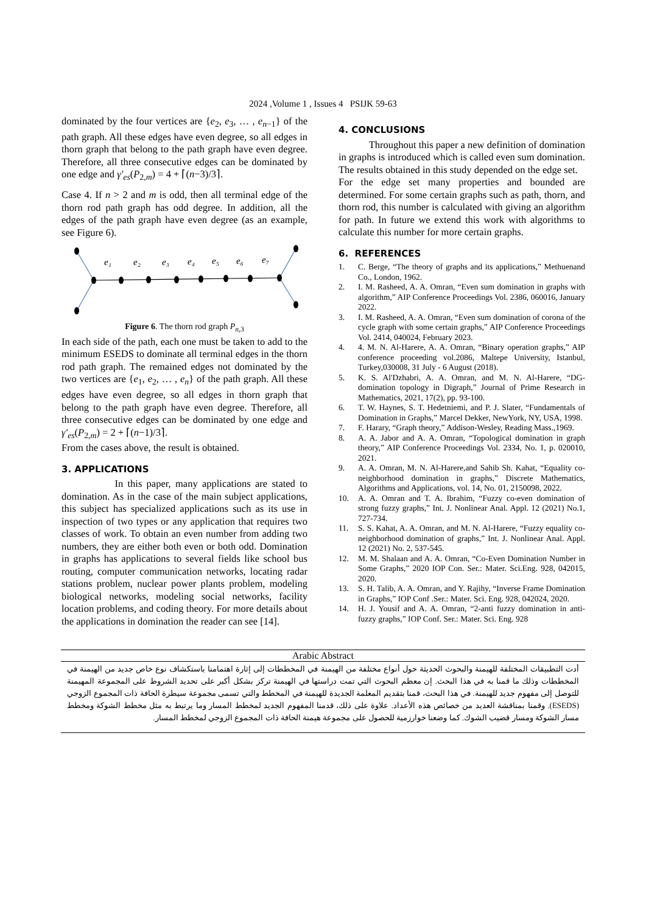2024 ,Volume 1 , Issues 4 PSIJK 59-63
dominated by the four vertices are {e<sub>2</sub>, e<sub>3</sub>, … , e<sub>n−1</sub>} of the path graph. All these edges have even degree, so all edges in thorn graph that belong to the path graph have even degree. Therefore, all three consecutive edges can be dominated by one edge and γ′<sub>es</sub>(P<sub>2,m</sub>) = 4 + ⌈(n−3)/3⌉.
Case 4. If n > 2 and m is odd, then all terminal edge of the thorn rod path graph has odd degree. In addition, all the edges of the path graph have even degree (as an example, see Figure 6).
e₁
e₂
e₃
e₄
e₅
e₆
e₇
Figure 6. The thorn rod graph P<sub>n,3</sub>
In each side of the path, each one must be taken to add to the minimum ESEDS to dominate all terminal edges in the thorn rod path graph. The remained edges not dominated by the two vertices are {e<sub>1</sub>, e<sub>2</sub>, … , e<sub>n</sub>} of the path graph. All these edges have even degree, so all edges in thorn graph that belong to the path graph have even degree. Therefore, all three consecutive edges can be dominated by one edge and γ′<sub>es</sub>(P<sub>2,m</sub>) = 2 + ⌈(n−1)/3⌉.
From the cases above, the result is obtained.
3. APPLICATIONS
In this paper, many applications are stated to domination. As in the case of the main subject applications, this subject has specialized applications such as its use in inspection of two types or any application that requires two classes of work. To obtain an even number from adding two numbers, they are either both even or both odd. Domination in graphs has applications to several fields like school bus routing, computer communication networks, locating radar stations problem, nuclear power plants problem, modeling biological networks, modeling social networks, facility location problems, and coding theory. For more details about the applications in domination the reader can see [14].
4. CONCLUSIONS
Throughout this paper a new definition of domination in graphs is introduced which is called even sum domination. The results obtained in this study depended on the edge set.
For the edge set many properties and bounded are determined. For some certain graphs such as path, thorn, and thorn rod, this number is calculated with giving an algorithm for path. In future we extend this work with algorithms to calculate this number for more certain graphs.
6. REFERENCES
1. C. Berge, “The theory of graphs and its applications,” Methuenand Co., London, 1962.
2. I. M. Rasheed, A. A. Omran, “Even sum domination in graphs with algorithm,” AIP Conference Proceedings Vol. 2386, 060016, January 2022.
3. I. M. Rasheed, A. A. Omran, “Even sum domination of corona of the cycle graph with some certain graphs,” AIP Conference Proceedings Vol. 2414, 040024, February 2023.
4. 4. M. N. Al-Harere, A. A. Omran, “Binary operation graphs,” AIP conference proceeding vol.2086, Maltepe University, Istanbul, Turkey,030008, 31 July - 6 August (2018).
5. K. S. Al'Dzhabri, A. A. Omran, and M. N. Al-Harere, “DG-domination topology in Digraph,” Journal of Prime Research in Mathematics, 2021, 17(2), pp. 93-100.
6. T. W. Haynes, S. T. Hedetniemi, and P. J. Slater, “Fundamentals of Domination in Graphs,” Marcel Dekker, NewYork, NY, USA, 1998.
7. F. Harary, “Graph theory,” Addison-Wesley, Reading Mass.,1969.
8. A. A. Jabor and A. A. Omran, “Topological domination in graph theory,” AIP Conference Proceedings Vol. 2334, No. 1, p. 020010, 2021.
9. A. A. Omran, M. N. Al-Harere,and Sahib Sh. Kahat, “Equality co-neighborhood domination in graphs,” Discrete Mathematics, Algorithms and Applications, vol. 14, No. 01, 2150098, 2022.
10. A. A. Omran and T. A. Ibrahim, “Fuzzy co-even domination of strong fuzzy graphs,” Int. J. Nonlinear Anal. Appl. 12 (2021) No.1, 727-734.
11. S. S. Kahat, A. A. Omran, and M. N. Al-Harere, “Fuzzy equality co-neighborhood domination of graphs,” Int. J. Nonlinear Anal. Appl. 12 (2021) No. 2, 537-545.
12. M. M. Shalaan and A. A. Omran, “Co-Even Domination Number in Some Graphs,” 2020 IOP Con. Ser.: Mater. Sci.Eng. 928, 042015, 2020.
13. S. H. Talib, A. A. Omran, and Y. Rajihy, “Inverse Frame Domination in Graphs,” IOP Conf .Ser.: Mater. Sci. Eng. 928, 042024, 2020.
14. H. J. Yousif and A. A. Omran, “2-anti fuzzy domination in anti-fuzzy graphs,” IOP Conf. Ser.: Mater. Sci. Eng. 928
Arabic Abstract
أدت التطبيقات المختلفة للهيمنة والبحوث الحديثة حول أنواع مختلفة من الهيمنة في المخططات إلى إثارة اهتمامنا باستكشاف نوع خاص جديد من الهيمنة في المخططات وذلك ما قمنا به في هذا البحث. إن معظم البحوث التي تمت دراستها في الهيمنة تركز بشكل أكبر على تحديد الشروط على المجموعة المهيمنة للتوصل إلى مفهوم جديد للهيمنة. في هذا البحث، قمنا بتقديم المعلمة الجديدة للهيمنة في المخطط والتي تسمى مجموعة سيطرة الحافة ذات المجموع الزوجي (ESEDS). وقمنا بمناقشة العديد من خصائص هذه الأعداد. علاوة على ذلك، قدمنا المفهوم الجديد لمخطط المسار وما يرتبط به مثل مخطط الشوكة ومخطط مسار الشوكة ومسار قضيب الشوك. كما وضعنا خوارزمية للحصول على مجموعة هيمنة الحافة ذات المجموع الزوجي لمخطط المسار.